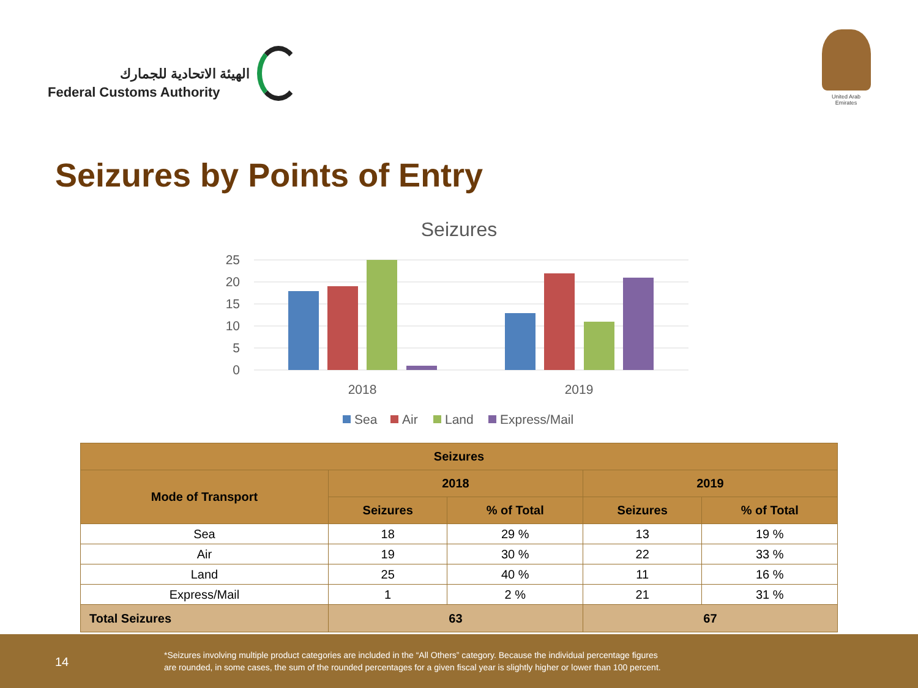الهيئة الاتحادية للجمارك
Federal Customs Authority
United Arab Emirates
Seizures by Points of Entry
Seizures
25
20
15
10
5
0
2018
2019
Sea
Air
Land
Express/Mail
| Seizures | | | | |
| --- | --- | --- | --- | --- |
| Mode of Transport | 2018 | | 2019 | |
| | Seizures | % of Total | Seizures | % of Total |
| Sea | 18 | 29 % | 13 | 19 % |
| Air | 19 | 30 % | 22 | 33 % |
| Land | 25 | 40 % | 11 | 16 % |
| Express/Mail | 1 | 2 % | 21 | 31 % |
| Total Seizures | 63 | | 67 | |
14
*Seizures involving multiple product categories are included in the “All Others” category. Because the individual percentage figures
are rounded, in some cases, the sum of the rounded percentages for a given fiscal year is slightly higher or lower than 100 percent.